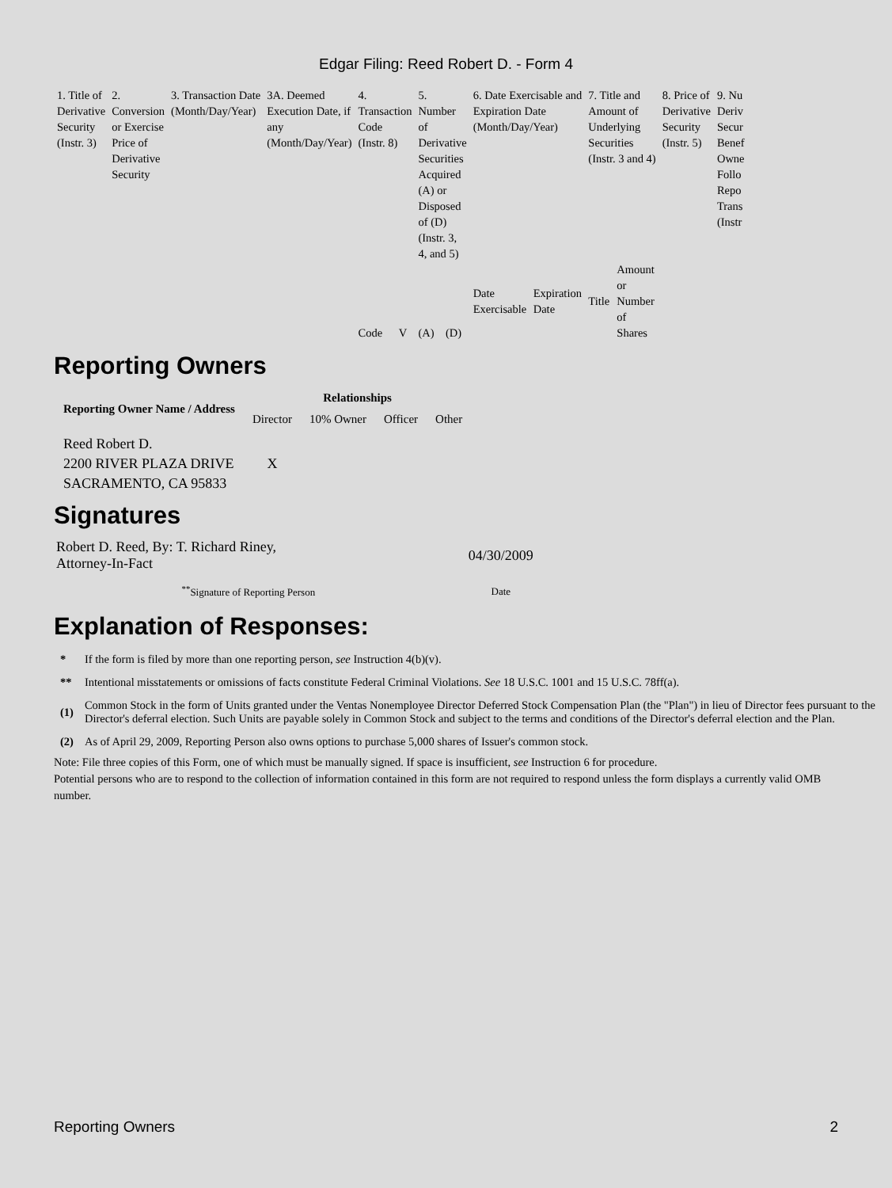Edgar Filing: Reed Robert D. - Form 4
| 1. Title of Derivative Security (Instr. 3) | 2. Conversion or Exercise Price of Derivative Security | 3. Transaction Date (Month/Day/Year) | 3A. Deemed Execution Date, if any (Month/Day/Year) | 4. Transaction Code (Instr. 8) | | 5. Number of Derivative Securities Acquired (A) or Disposed of (D) (Instr. 3, 4, and 5) | | 6. Date Exercisable and Expiration Date (Month/Day/Year) | | 7. Title and Amount of Underlying Securities (Instr. 3 and 4) | | 8. Price of Derivative Security (Instr. 5) | 9. Nu Deriv Secur Benef Owne Follo Repo Trans (Instr |
| --- | --- | --- | --- | --- | --- | --- | --- | --- | --- | --- | --- | --- | --- |
| | | | | Code | V | (A) | (D) | Date Exercisable | Expiration Date | Title | Amount or Number of Shares | | |
Reporting Owners
| Reporting Owner Name / Address | Relationships | | | |
| --- | --- | --- | --- | --- |
| | Director | 10% Owner | Officer | Other |
| Reed Robert D. 2200 RIVER PLAZA DRIVE SACRAMENTO, CA 95833 | X | | | |
Signatures
| Robert D. Reed, By: T. Richard Riney, Attorney-In-Fact | 04/30/2009 |
| <sup>**</sup> Signature of Reporting Person | Date |
Explanation of Responses:
| * | If the form is filed by more than one reporting person, see Instruction 4(b)(v). |
| ** | Intentional misstatements or omissions of facts constitute Federal Criminal Violations. See 18 U.S.C. 1001 and 15 U.S.C. 78ff(a). |
| (1) | Common Stock in the form of Units granted under the Ventas Nonemployee Director Deferred Stock Compensation Plan (the "Plan") in lieu of Director fees pursuant to the Director's deferral election. Such Units are payable solely in Common Stock and subject to the terms and conditions of the Director's deferral election and the Plan. |
| (2) | As of April 29, 2009, Reporting Person also owns options to purchase 5,000 shares of Issuer's common stock. |
Note: File three copies of this Form, one of which must be manually signed. If space is insufficient, see Instruction 6 for procedure.
Potential persons who are to respond to the collection of information contained in this form are not required to respond unless the form displays a currently valid OMB number.
Reporting Owners 2